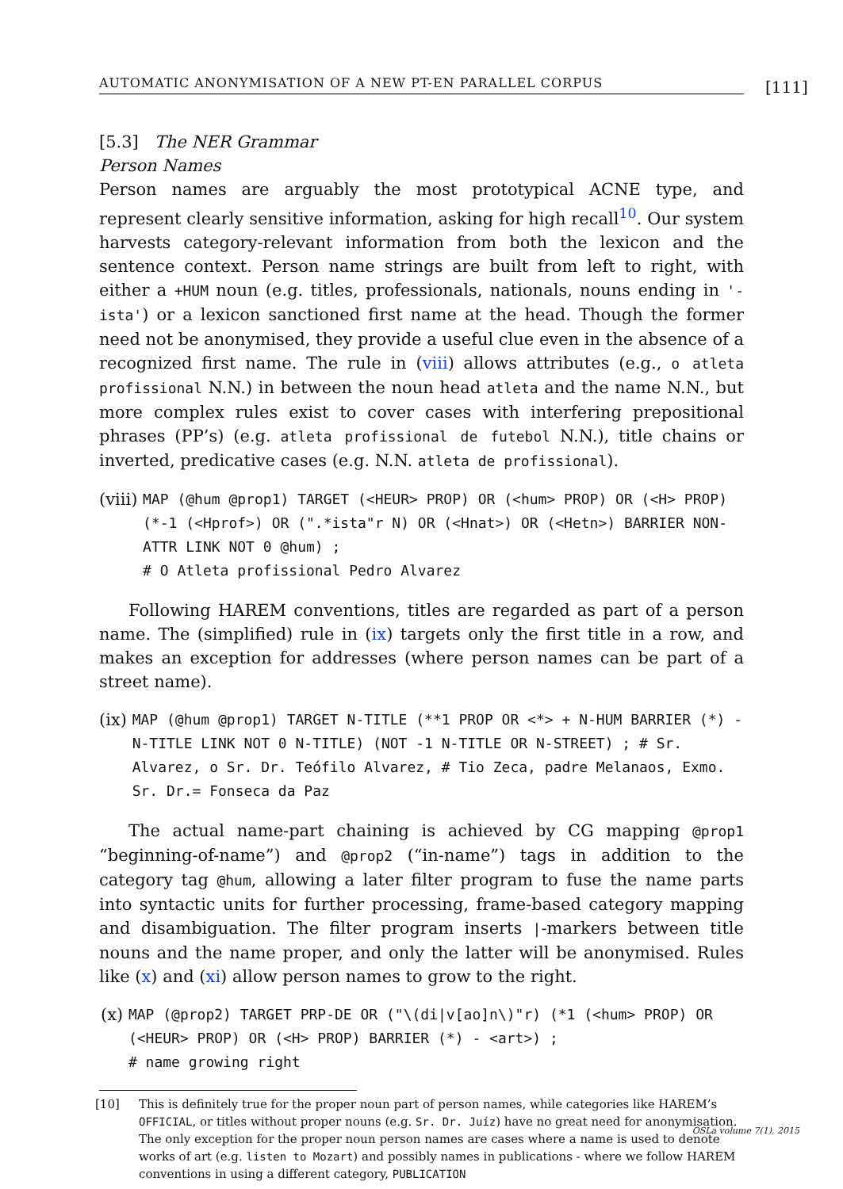AUTOMATIC ANONYMISATION OF A NEW PT-EN PARALLEL CORPUS
[111]
[5.3] The NER Grammar
Person Names
Person names are arguably the most prototypical ACNE type, and represent clearly sensitive information, asking for high recall<sup>10</sup>. Our system harvests category-relevant information from both the lexicon and the sentence context. Person name strings are built from left to right, with either a +HUM noun (e.g. titles, professionals, nationals, nouns ending in '-ista') or a lexicon sanctioned first name at the head. Though the former need not be anonymised, they provide a useful clue even in the absence of a recognized first name. The rule in (viii) allows attributes (e.g., o atleta profissional N.N.) in between the noun head atleta and the name N.N., but more complex rules exist to cover cases with interfering prepositional phrases (PP’s) (e.g. atleta profissional de futebol N.N.), title chains or inverted, predicative cases (e.g. N.N. atleta de profissional).
(viii) MAP (@hum @prop1) TARGET (<HEUR> PROP) OR (<hum> PROP) OR (<H> PROP) (*-1 (<Hprof>) OR (".*ista"r N) OR (<Hnat>) OR (<Hetn>) BARRIER NON-ATTR LINK NOT 0 @hum) ; # O Atleta profissional Pedro Alvarez
Following HAREM conventions, titles are regarded as part of a person name. The (simplified) rule in (ix) targets only the first title in a row, and makes an exception for addresses (where person names can be part of a street name).
(ix) MAP (@hum @prop1) TARGET N-TITLE (**1 PROP OR <*> + N-HUM BARRIER (*) - N-TITLE LINK NOT 0 N-TITLE) (NOT -1 N-TITLE OR N-STREET) ; # Sr. Alvarez, o Sr. Dr. Teófilo Alvarez, # Tio Zeca, padre Melanaos, Exmo. Sr. Dr.= Fonseca da Paz
The actual name-part chaining is achieved by CG mapping @prop1 “beginning-of-name”) and @prop2 (“in-name”) tags in addition to the category tag @hum, allowing a later filter program to fuse the name parts into syntactic units for further processing, frame-based category mapping and disambiguation. The filter program inserts |-markers between title nouns and the name proper, and only the latter will be anonymised. Rules like (x) and (xi) allow person names to grow to the right.
(x) MAP (@prop2) TARGET PRP-DE OR ("\(di|v[ao]n\)"r) (*1 (<hum> PROP) OR (<HEUR> PROP) OR (<H> PROP) BARRIER (*) - <art>) ; # name growing right
[10] This is definitely true for the proper noun part of person names, while categories like HAREM’s OFFICIAL, or titles without proper nouns (e.g. Sr. Dr. Juíz) have no great need for anonymisation. The only exception for the proper noun person names are cases where a name is used to denote works of art (e.g. listen to Mozart) and possibly names in publications - where we follow HAREM conventions in using a different category, PUBLICATION
OSLa volume 7(1), 2015